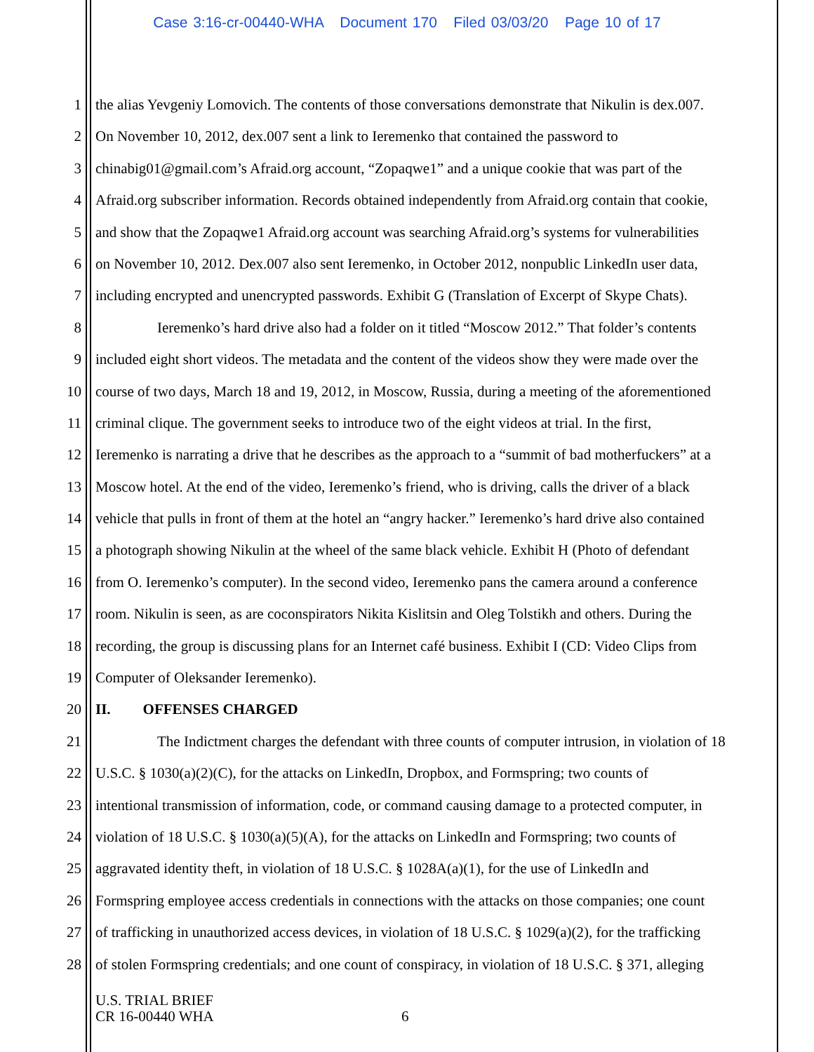Case 3:16-cr-00440-WHA Document 170 Filed 03/03/20 Page 10 of 17
1 the alias Yevgeniy Lomovich. The contents of those conversations demonstrate that Nikulin is dex.007.
2 On November 10, 2012, dex.007 sent a link to Ieremenko that contained the password to
3 chinabig01@gmail.com’s Afraid.org account, “Zopaqwe1” and a unique cookie that was part of the
4 Afraid.org subscriber information. Records obtained independently from Afraid.org contain that cookie,
5 and show that the Zopaqwe1 Afraid.org account was searching Afraid.org’s systems for vulnerabilities
6 on November 10, 2012. Dex.007 also sent Ieremenko, in October 2012, nonpublic LinkedIn user data,
7 including encrypted and unencrypted passwords. Exhibit G (Translation of Excerpt of Skype Chats).
8 Ieremenko’s hard drive also had a folder on it titled “Moscow 2012.” That folder’s contents
9 included eight short videos. The metadata and the content of the videos show they were made over the
10 course of two days, March 18 and 19, 2012, in Moscow, Russia, during a meeting of the aforementioned
11 criminal clique. The government seeks to introduce two of the eight videos at trial. In the first,
12 Ieremenko is narrating a drive that he describes as the approach to a “summit of bad motherfuckers” at a
13 Moscow hotel. At the end of the video, Ieremenko’s friend, who is driving, calls the driver of a black
14 vehicle that pulls in front of them at the hotel an “angry hacker.” Ieremenko’s hard drive also contained
15 a photograph showing Nikulin at the wheel of the same black vehicle. Exhibit H (Photo of defendant
16 from O. Ieremenko’s computer). In the second video, Ieremenko pans the camera around a conference
17 room. Nikulin is seen, as are coconspirators Nikita Kislitsin and Oleg Tolstikh and others. During the
18 recording, the group is discussing plans for an Internet café business. Exhibit I (CD: Video Clips from
19 Computer of Oleksander Ieremenko).
20 II. OFFENSES CHARGED
21 The Indictment charges the defendant with three counts of computer intrusion, in violation of 18
22 U.S.C. § 1030(a)(2)(C), for the attacks on LinkedIn, Dropbox, and Formspring; two counts of
23 intentional transmission of information, code, or command causing damage to a protected computer, in
24 violation of 18 U.S.C. § 1030(a)(5)(A), for the attacks on LinkedIn and Formspring; two counts of
25 aggravated identity theft, in violation of 18 U.S.C. § 1028A(a)(1), for the use of LinkedIn and
26 Formspring employee access credentials in connections with the attacks on those companies; one count
27 of trafficking in unauthorized access devices, in violation of 18 U.S.C. § 1029(a)(2), for the trafficking
28 of stolen Formspring credentials; and one count of conspiracy, in violation of 18 U.S.C. § 371, alleging
U.S. TRIAL BRIEF
CR 16-00440 WHA
6